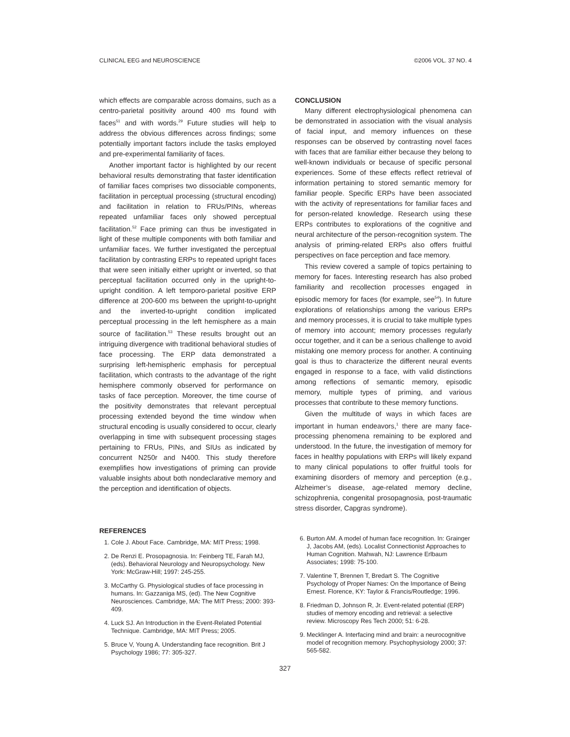CLINICAL EEG and NEUROSCIENCE ©2006 VOL. 37 NO. 4
which effects are comparable across domains, such as a centro-parietal positivity around 400 ms found with faces<sup>51</sup> and with words.<sup>29</sup> Future studies will help to address the obvious differences across findings; some potentially important factors include the tasks employed and pre-experimental familiarity of faces.
Another important factor is highlighted by our recent behavioral results demonstrating that faster identification of familiar faces comprises two dissociable components, facilitation in perceptual processing (structural encoding) and facilitation in relation to FRUs/PINs, whereas repeated unfamiliar faces only showed perceptual facilitation.<sup>52</sup> Face priming can thus be investigated in light of these multiple components with both familiar and unfamiliar faces. We further investigated the perceptual facilitation by contrasting ERPs to repeated upright faces that were seen initially either upright or inverted, so that perceptual facilitation occurred only in the upright-to-upright condition. A left temporo-parietal positive ERP difference at 200-600 ms between the upright-to-upright and the inverted-to-upright condition implicated perceptual processing in the left hemisphere as a main source of facilitation.<sup>53</sup> These results brought out an intriguing divergence with traditional behavioral studies of face processing. The ERP data demonstrated a surprising left-hemispheric emphasis for perceptual facilitation, which contrasts to the advantage of the right hemisphere commonly observed for performance on tasks of face perception. Moreover, the time course of the positivity demonstrates that relevant perceptual processing extended beyond the time window when structural encoding is usually considered to occur, clearly overlapping in time with subsequent processing stages pertaining to FRUs, PINs, and SIUs as indicated by concurrent N250r and N400. This study therefore exemplifies how investigations of priming can provide valuable insights about both nondeclarative memory and the perception and identification of objects.
CONCLUSION
Many different electrophysiological phenomena can be demonstrated in association with the visual analysis of facial input, and memory influences on these responses can be observed by contrasting novel faces with faces that are familiar either because they belong to well-known individuals or because of specific personal experiences. Some of these effects reflect retrieval of information pertaining to stored semantic memory for familiar people. Specific ERPs have been associated with the activity of representations for familiar faces and for person-related knowledge. Research using these ERPs contributes to explorations of the cognitive and neural architecture of the person-recognition system. The analysis of priming-related ERPs also offers fruitful perspectives on face perception and face memory.
This review covered a sample of topics pertaining to memory for faces. Interesting research has also probed familiarity and recollection processes engaged in episodic memory for faces (for example, see<sup>54</sup>). In future explorations of relationships among the various ERPs and memory processes, it is crucial to take multiple types of memory into account; memory processes regularly occur together, and it can be a serious challenge to avoid mistaking one memory process for another. A continuing goal is thus to characterize the different neural events engaged in response to a face, with valid distinctions among reflections of semantic memory, episodic memory, multiple types of priming, and various processes that contribute to these memory functions.
Given the multitude of ways in which faces are important in human endeavors,<sup>1</sup> there are many face-processing phenomena remaining to be explored and understood. In the future, the investigation of memory for faces in healthy populations with ERPs will likely expand to many clinical populations to offer fruitful tools for examining disorders of memory and perception (e.g., Alzheimer’s disease, age-related memory decline, schizophrenia, congenital prosopagnosia, post-traumatic stress disorder, Capgras syndrome).
REFERENCES
1. Cole J. About Face. Cambridge, MA: MIT Press; 1998.
2. De Renzi E. Prosopagnosia. In: Feinberg TE, Farah MJ, (eds). Behavioral Neurology and Neuropsychology. New York: McGraw-Hill; 1997: 245-255.
3. McCarthy G. Physiological studies of face processing in humans. In: Gazzaniga MS, (ed). The New Cognitive Neurosciences. Cambridge, MA: The MIT Press; 2000: 393-409.
4. Luck SJ. An Introduction in the Event-Related Potential Technique. Cambridge, MA: MIT Press; 2005.
5. Bruce V, Young A. Understanding face recognition. Brit J Psychology 1986; 77: 305-327.
6. Burton AM. A model of human face recognition. In: Grainger J, Jacobs AM, (eds). Localist Connectionist Approaches to Human Cognition. Mahwah, NJ: Lawrence Erlbaum Associates; 1998: 75-100.
7. Valentine T, Brennen T, Bredart S. The Cognitive Psychology of Proper Names: On the Importance of Being Ernest. Florence, KY: Taylor & Francis/Routledge; 1996.
8. Friedman D, Johnson R, Jr. Event-related potential (ERP) studies of memory encoding and retrieval: a selective review. Microscopy Res Tech 2000; 51: 6-28.
9. Mecklinger A. Interfacing mind and brain: a neurocognitive model of recognition memory. Psychophysiology 2000; 37: 565-582.
327